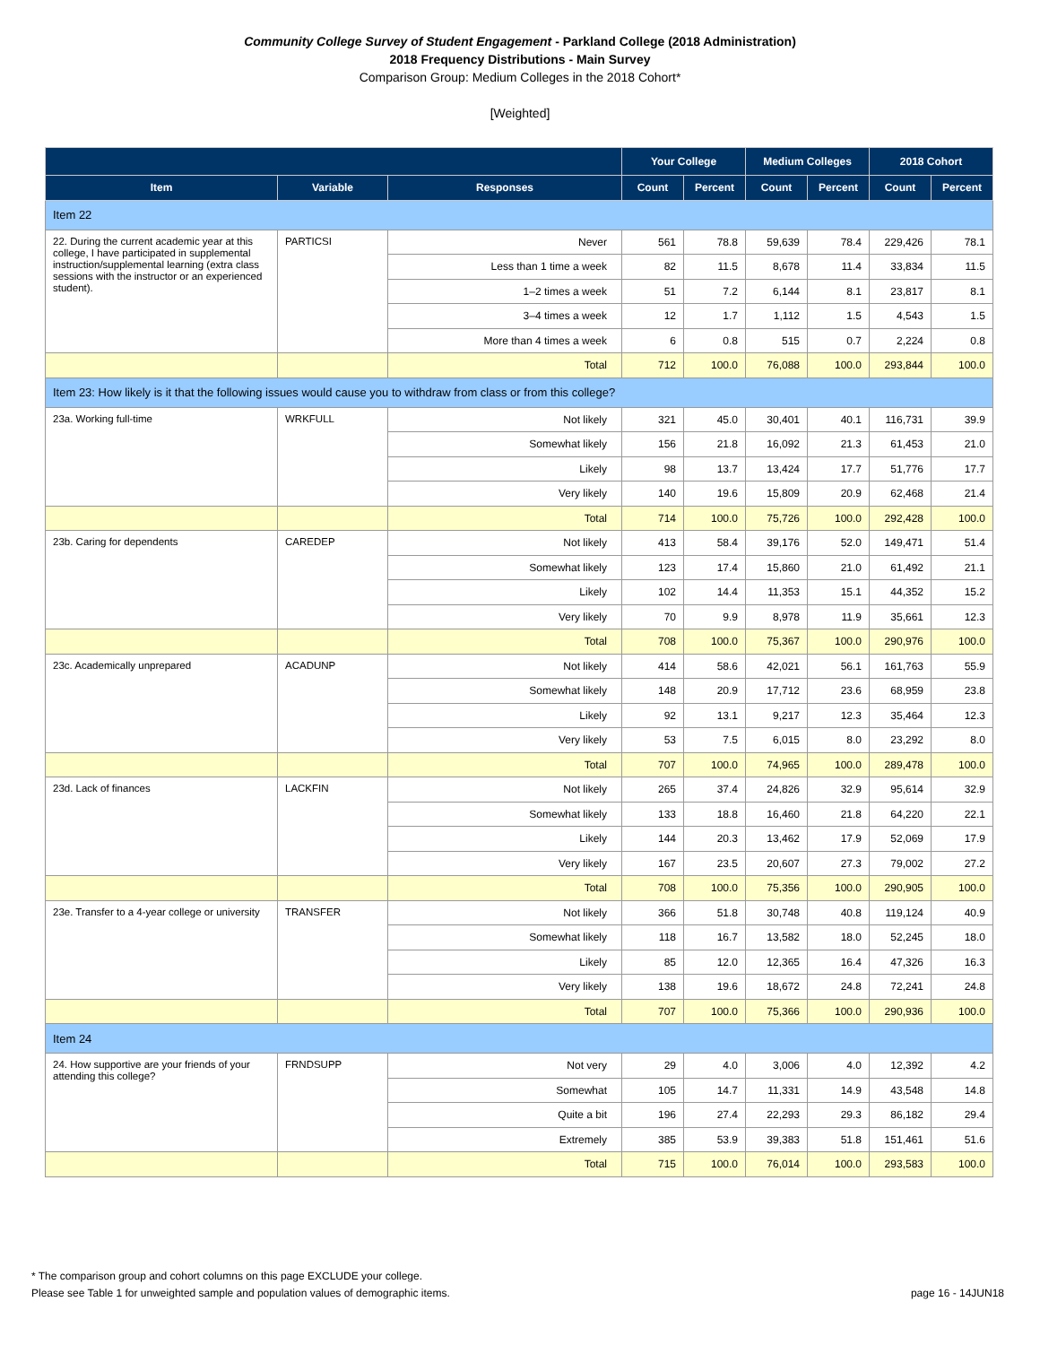Community College Survey of Student Engagement - Parkland College (2018 Administration)
2018 Frequency Distributions - Main Survey
Comparison Group: Medium Colleges in the 2018 Cohort*
[Weighted]
| | | | Your College | | Medium Colleges | | 2018 Cohort | |
| --- | --- | --- | --- | --- | --- | --- | --- | --- |
| Item | Variable | Responses | Count | Percent | Count | Percent | Count | Percent |
| Item 22 | | | | | | | | |
| 22. During the current academic year at this college, I have participated in supplemental instruction/supplemental learning (extra class sessions with the instructor or an experienced student). | PARTICSI | Never | 561 | 78.8 | 59,639 | 78.4 | 229,426 | 78.1 |
| | | Less than 1 time a week | 82 | 11.5 | 8,678 | 11.4 | 33,834 | 11.5 |
| | | 1–2 times a week | 51 | 7.2 | 6,144 | 8.1 | 23,817 | 8.1 |
| | | 3–4 times a week | 12 | 1.7 | 1,112 | 1.5 | 4,543 | 1.5 |
| | | More than 4 times a week | 6 | 0.8 | 515 | 0.7 | 2,224 | 0.8 |
| | | Total | 712 | 100.0 | 76,088 | 100.0 | 293,844 | 100.0 |
| Item 23: How likely is it that the following issues would cause you to withdraw from class or from this college? | | | | | | | | |
| 23a. Working full-time | WRKFULL | Not likely | 321 | 45.0 | 30,401 | 40.1 | 116,731 | 39.9 |
| | | Somewhat likely | 156 | 21.8 | 16,092 | 21.3 | 61,453 | 21.0 |
| | | Likely | 98 | 13.7 | 13,424 | 17.7 | 51,776 | 17.7 |
| | | Very likely | 140 | 19.6 | 15,809 | 20.9 | 62,468 | 21.4 |
| | | Total | 714 | 100.0 | 75,726 | 100.0 | 292,428 | 100.0 |
| 23b. Caring for dependents | CAREDEP | Not likely | 413 | 58.4 | 39,176 | 52.0 | 149,471 | 51.4 |
| | | Somewhat likely | 123 | 17.4 | 15,860 | 21.0 | 61,492 | 21.1 |
| | | Likely | 102 | 14.4 | 11,353 | 15.1 | 44,352 | 15.2 |
| | | Very likely | 70 | 9.9 | 8,978 | 11.9 | 35,661 | 12.3 |
| | | Total | 708 | 100.0 | 75,367 | 100.0 | 290,976 | 100.0 |
| 23c. Academically unprepared | ACADUNP | Not likely | 414 | 58.6 | 42,021 | 56.1 | 161,763 | 55.9 |
| | | Somewhat likely | 148 | 20.9 | 17,712 | 23.6 | 68,959 | 23.8 |
| | | Likely | 92 | 13.1 | 9,217 | 12.3 | 35,464 | 12.3 |
| | | Very likely | 53 | 7.5 | 6,015 | 8.0 | 23,292 | 8.0 |
| | | Total | 707 | 100.0 | 74,965 | 100.0 | 289,478 | 100.0 |
| 23d. Lack of finances | LACKFIN | Not likely | 265 | 37.4 | 24,826 | 32.9 | 95,614 | 32.9 |
| | | Somewhat likely | 133 | 18.8 | 16,460 | 21.8 | 64,220 | 22.1 |
| | | Likely | 144 | 20.3 | 13,462 | 17.9 | 52,069 | 17.9 |
| | | Very likely | 167 | 23.5 | 20,607 | 27.3 | 79,002 | 27.2 |
| | | Total | 708 | 100.0 | 75,356 | 100.0 | 290,905 | 100.0 |
| 23e. Transfer to a 4-year college or university | TRANSFER | Not likely | 366 | 51.8 | 30,748 | 40.8 | 119,124 | 40.9 |
| | | Somewhat likely | 118 | 16.7 | 13,582 | 18.0 | 52,245 | 18.0 |
| | | Likely | 85 | 12.0 | 12,365 | 16.4 | 47,326 | 16.3 |
| | | Very likely | 138 | 19.6 | 18,672 | 24.8 | 72,241 | 24.8 |
| | | Total | 707 | 100.0 | 75,366 | 100.0 | 290,936 | 100.0 |
| Item 24 | | | | | | | | |
| 24. How supportive are your friends of your attending this college? | FRNDSUPP | Not very | 29 | 4.0 | 3,006 | 4.0 | 12,392 | 4.2 |
| | | Somewhat | 105 | 14.7 | 11,331 | 14.9 | 43,548 | 14.8 |
| | | Quite a bit | 196 | 27.4 | 22,293 | 29.3 | 86,182 | 29.4 |
| | | Extremely | 385 | 53.9 | 39,383 | 51.8 | 151,461 | 51.6 |
| | | Total | 715 | 100.0 | 76,014 | 100.0 | 293,583 | 100.0 |
* The comparison group and cohort columns on this page EXCLUDE your college.
Please see Table 1 for unweighted sample and population values of demographic items. page 16 - 14JUN18